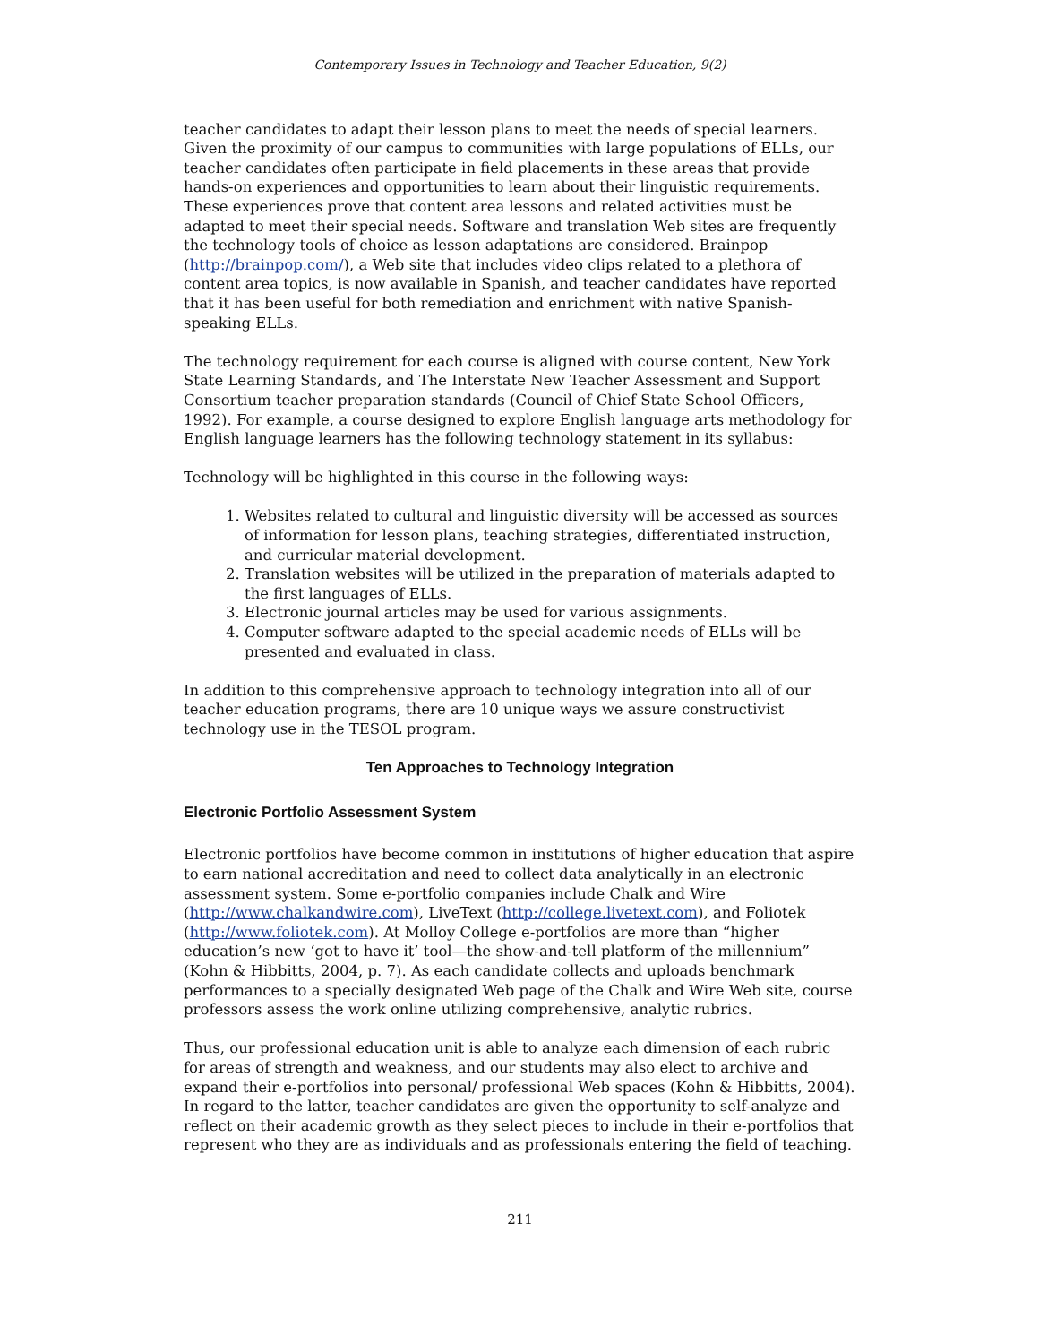Contemporary Issues in Technology and Teacher Education, 9(2)
teacher candidates to adapt their lesson plans to meet the needs of special learners. Given the proximity of our campus to communities with large populations of ELLs, our teacher candidates often participate in field placements in these areas that provide hands-on experiences and opportunities to learn about their linguistic requirements. These experiences prove that content area lessons and related activities must be adapted to meet their special needs. Software and translation Web sites are frequently the technology tools of choice as lesson adaptations are considered. Brainpop (http://brainpop.com/), a Web site that includes video clips related to a plethora of content area topics, is now available in Spanish, and teacher candidates have reported that it has been useful for both remediation and enrichment with native Spanish-speaking ELLs.
The technology requirement for each course is aligned with course content, New York State Learning Standards, and The Interstate New Teacher Assessment and Support Consortium teacher preparation standards (Council of Chief State School Officers, 1992). For example, a course designed to explore English language arts methodology for English language learners has the following technology statement in its syllabus:
Technology will be highlighted in this course in the following ways:
1. Websites related to cultural and linguistic diversity will be accessed as sources of information for lesson plans, teaching strategies, differentiated instruction, and curricular material development.
2. Translation websites will be utilized in the preparation of materials adapted to the first languages of ELLs.
3. Electronic journal articles may be used for various assignments.
4. Computer software adapted to the special academic needs of ELLs will be presented and evaluated in class.
In addition to this comprehensive approach to technology integration into all of our teacher education programs, there are 10 unique ways we assure constructivist technology use in the TESOL program.
Ten Approaches to Technology Integration
Electronic Portfolio Assessment System
Electronic portfolios have become common in institutions of higher education that aspire to earn national accreditation and need to collect data analytically in an electronic assessment system. Some e-portfolio companies include Chalk and Wire (http://www.chalkandwire.com), LiveText (http://college.livetext.com), and Foliotek (http://www.foliotek.com). At Molloy College e-portfolios are more than “higher education’s new ‘got to have it’ tool—the show-and-tell platform of the millennium” (Kohn & Hibbitts, 2004, p. 7). As each candidate collects and uploads benchmark performances to a specially designated Web page of the Chalk and Wire Web site, course professors assess the work online utilizing comprehensive, analytic rubrics.
Thus, our professional education unit is able to analyze each dimension of each rubric for areas of strength and weakness, and our students may also elect to archive and expand their e-portfolios into personal/ professional Web spaces (Kohn & Hibbitts, 2004). In regard to the latter, teacher candidates are given the opportunity to self-analyze and reflect on their academic growth as they select pieces to include in their e-portfolios that represent who they are as individuals and as professionals entering the field of teaching.
211